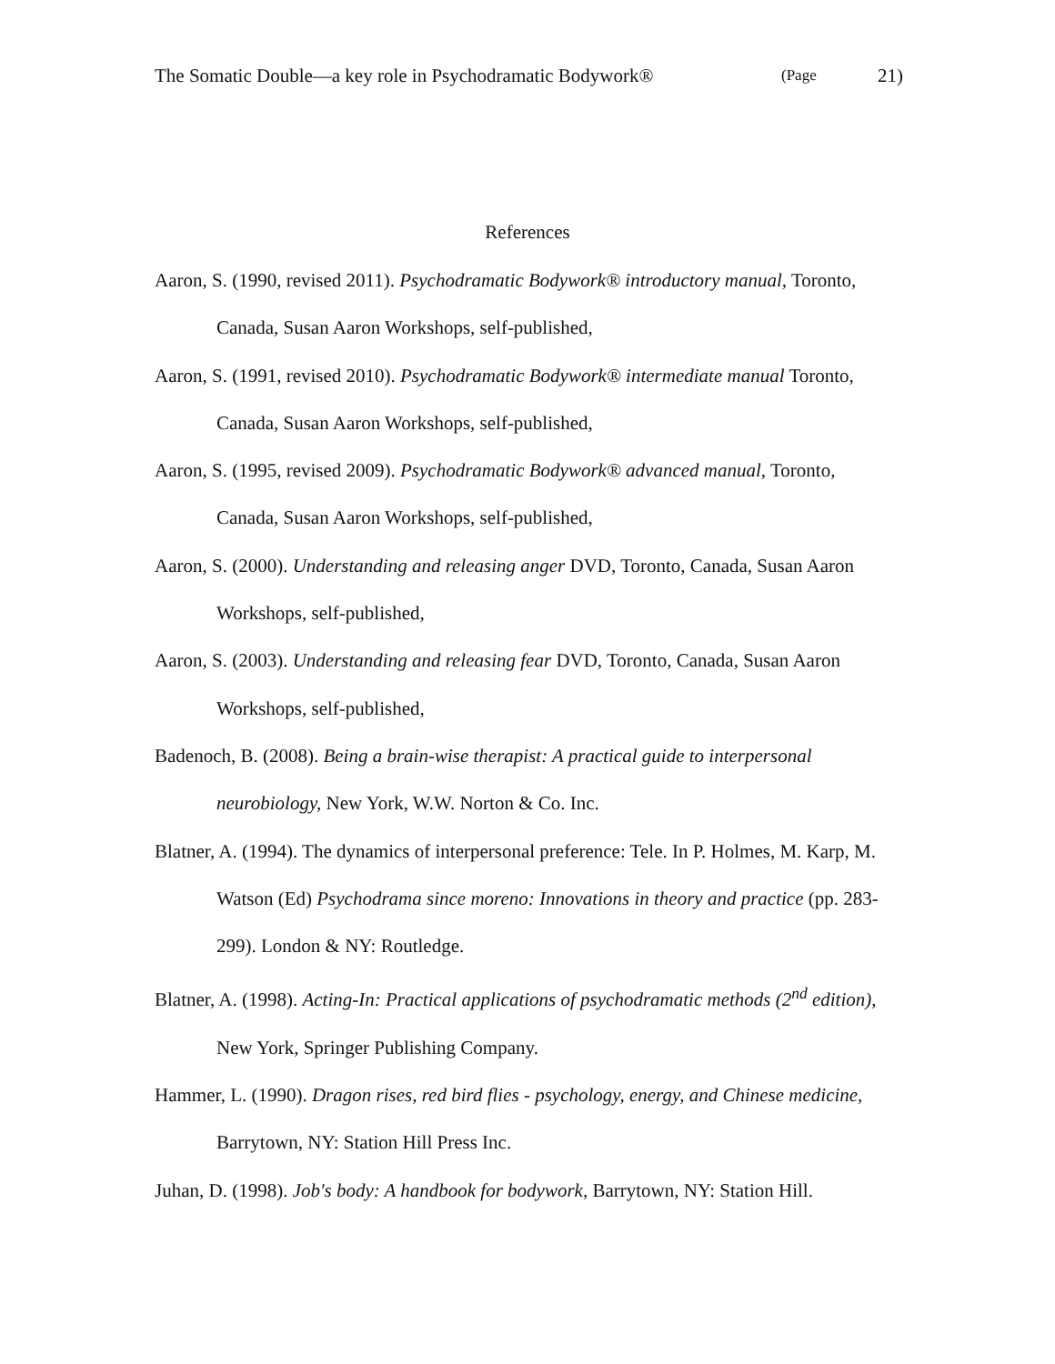The Somatic Double—a key role in Psychodramatic Bodywork® (Page 21)
References
Aaron, S. (1990, revised 2011). Psychodramatic Bodywork® introductory manual, Toronto, Canada, Susan Aaron Workshops, self-published,
Aaron, S. (1991, revised 2010). Psychodramatic Bodywork® intermediate manual Toronto, Canada, Susan Aaron Workshops, self-published,
Aaron, S. (1995, revised 2009). Psychodramatic Bodywork® advanced manual, Toronto, Canada, Susan Aaron Workshops, self-published,
Aaron, S. (2000). Understanding and releasing anger DVD, Toronto, Canada, Susan Aaron Workshops, self-published,
Aaron, S. (2003). Understanding and releasing fear DVD, Toronto, Canada, Susan Aaron Workshops, self-published,
Badenoch, B. (2008). Being a brain-wise therapist: A practical guide to interpersonal neurobiology, New York, W.W. Norton & Co. Inc.
Blatner, A. (1994). The dynamics of interpersonal preference: Tele. In P. Holmes, M. Karp, M. Watson (Ed) Psychodrama since moreno: Innovations in theory and practice (pp. 283-299). London & NY: Routledge.
Blatner, A. (1998). Acting-In: Practical applications of psychodramatic methods (2<sup>nd</sup> edition), New York, Springer Publishing Company.
Hammer, L. (1990). Dragon rises, red bird flies - psychology, energy, and Chinese medicine, Barrytown, NY: Station Hill Press Inc.
Juhan, D. (1998). Job's body: A handbook for bodywork, Barrytown, NY: Station Hill.